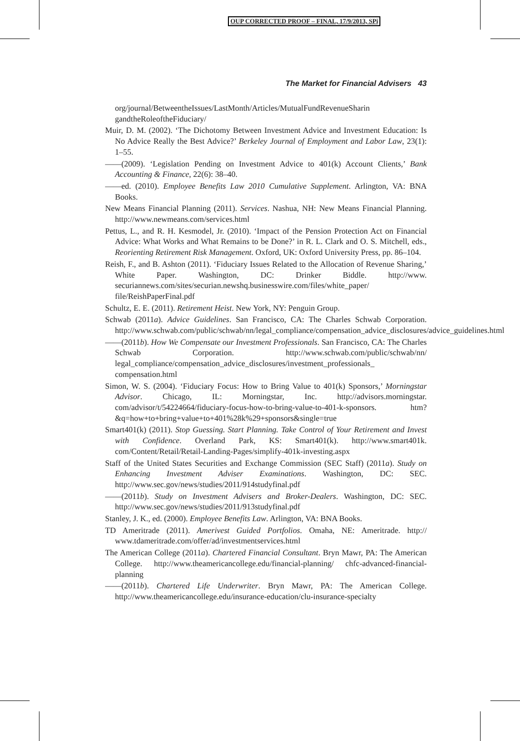OUP CORRECTED PROOF – FINAL, 17/9/2013, SPi
The Market for Financial Advisers 43
org/journal/BetweentheIssues/LastMonth/Articles/MutualFundRevenueSharin gandtheRoleoftheFiduciary/
Muir, D. M. (2002). ‘The Dichotomy Between Investment Advice and Investment Education: Is No Advice Really the Best Advice?’ Berkeley Journal of Employment and Labor Law, 23(1): 1–55.
——(2009). ‘Legislation Pending on Investment Advice to 401(k) Account Clients,’ Bank Accounting & Finance, 22(6): 38–40.
——ed. (2010). Employee Benefits Law 2010 Cumulative Supplement. Arlington, VA: BNA Books.
New Means Financial Planning (2011). Services. Nashua, NH: New Means Financial Planning. http://www.newmeans.com/services.html
Pettus, L., and R. H. Kesmodel, Jr. (2010). ‘Impact of the Pension Protection Act on Financial Advice: What Works and What Remains to be Done?’ in R. L. Clark and O. S. Mitchell, eds., Reorienting Retirement Risk Management. Oxford, UK: Oxford University Press, pp. 86–104.
Reish, F., and B. Ashton (2011). ‘Fiduciary Issues Related to the Allocation of Revenue Sharing,’ White Paper. Washington, DC: Drinker Biddle. http://www. securiannews.com/sites/securian.newshq.businesswire.com/files/white_paper/ file/ReishPaperFinal.pdf
Schultz, E. E. (2011). Retirement Heist. New York, NY: Penguin Group.
Schwab (2011a). Advice Guidelines. San Francisco, CA: The Charles Schwab Corporation. http://www.schwab.com/public/schwab/nn/legal_compliance/compensation_advice_disclosures/advice_guidelines.html
——(2011b). How We Compensate our Investment Professionals. San Francisco, CA: The Charles Schwab Corporation. http://www.schwab.com/public/schwab/nn/ legal_compliance/compensation_advice_disclosures/investment_professionals_ compensation.html
Simon, W. S. (2004). ‘Fiduciary Focus: How to Bring Value to 401(k) Sponsors,’ Morningstar Advisor. Chicago, IL: Morningstar, Inc. http://advisors.morningstar. com/advisor/t/54224664/fiduciary-focus-how-to-bring-value-to-401-k-sponsors. htm?&q=how+to+bring+value+to+401%28k%29+sponsors&single=true
Smart401(k) (2011). Stop Guessing. Start Planning. Take Control of Your Retirement and Invest with Confidence. Overland Park, KS: Smart401(k). http://www.smart401k. com/Content/Retail/Retail-Landing-Pages/simplify-401k-investing.aspx
Staff of the United States Securities and Exchange Commission (SEC Staff) (2011a). Study on Enhancing Investment Adviser Examinations. Washington, DC: SEC. http://www.sec.gov/news/studies/2011/914studyfinal.pdf
——(2011b). Study on Investment Advisers and Broker-Dealers. Washington, DC: SEC. http://www.sec.gov/news/studies/2011/913studyfinal.pdf
Stanley, J. K., ed. (2000). Employee Benefits Law. Arlington, VA: BNA Books.
TD Ameritrade (2011). Amerivest Guided Portfolios. Omaha, NE: Ameritrade. http:// www.tdameritrade.com/offer/ad/investmentservices.html
The American College (2011a). Chartered Financial Consultant. Bryn Mawr, PA: The American College. http://www.theamericancollege.edu/financial-planning/ chfc-advanced-financial-planning
——(2011b). Chartered Life Underwriter. Bryn Mawr, PA: The American College. http://www.theamericancollege.edu/insurance-education/clu-insurance-specialty